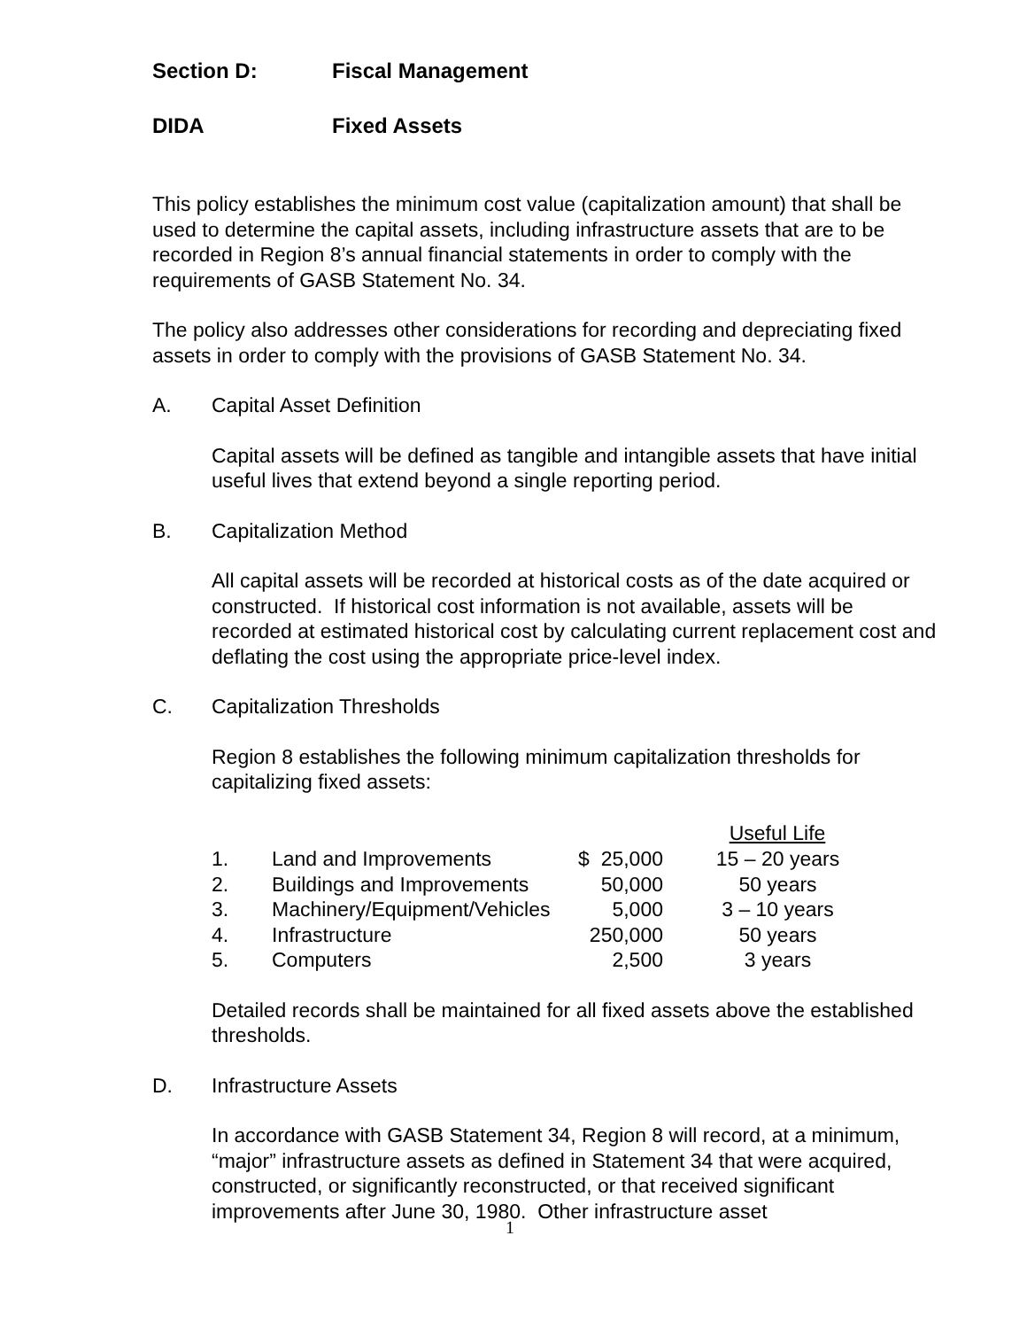Section D: Fiscal Management
DIDA Fixed Assets
This policy establishes the minimum cost value (capitalization amount) that shall be used to determine the capital assets, including infrastructure assets that are to be recorded in Region 8’s annual financial statements in order to comply with the requirements of GASB Statement No. 34.
The policy also addresses other considerations for recording and depreciating fixed assets in order to comply with the provisions of GASB Statement No. 34.
A. Capital Asset Definition
Capital assets will be defined as tangible and intangible assets that have initial useful lives that extend beyond a single reporting period.
B. Capitalization Method
All capital assets will be recorded at historical costs as of the date acquired or constructed. If historical cost information is not available, assets will be recorded at estimated historical cost by calculating current replacement cost and deflating the cost using the appropriate price-level index.
C. Capitalization Thresholds
Region 8 establishes the following minimum capitalization thresholds for capitalizing fixed assets:
| | | | Useful Life |
| --- | --- | --- | --- |
| 1. | Land and Improvements | $ 25,000 | 15 – 20 years |
| 2. | Buildings and Improvements | 50,000 | 50 years |
| 3. | Machinery/Equipment/Vehicles | 5,000 | 3 – 10 years |
| 4. | Infrastructure | 250,000 | 50 years |
| 5. | Computers | 2,500 | 3 years |
Detailed records shall be maintained for all fixed assets above the established thresholds.
D. Infrastructure Assets
In accordance with GASB Statement 34, Region 8 will record, at a minimum, “major” infrastructure assets as defined in Statement 34 that were acquired, constructed, or significantly reconstructed, or that received significant improvements after June 30, 1980. Other infrastructure asset
1